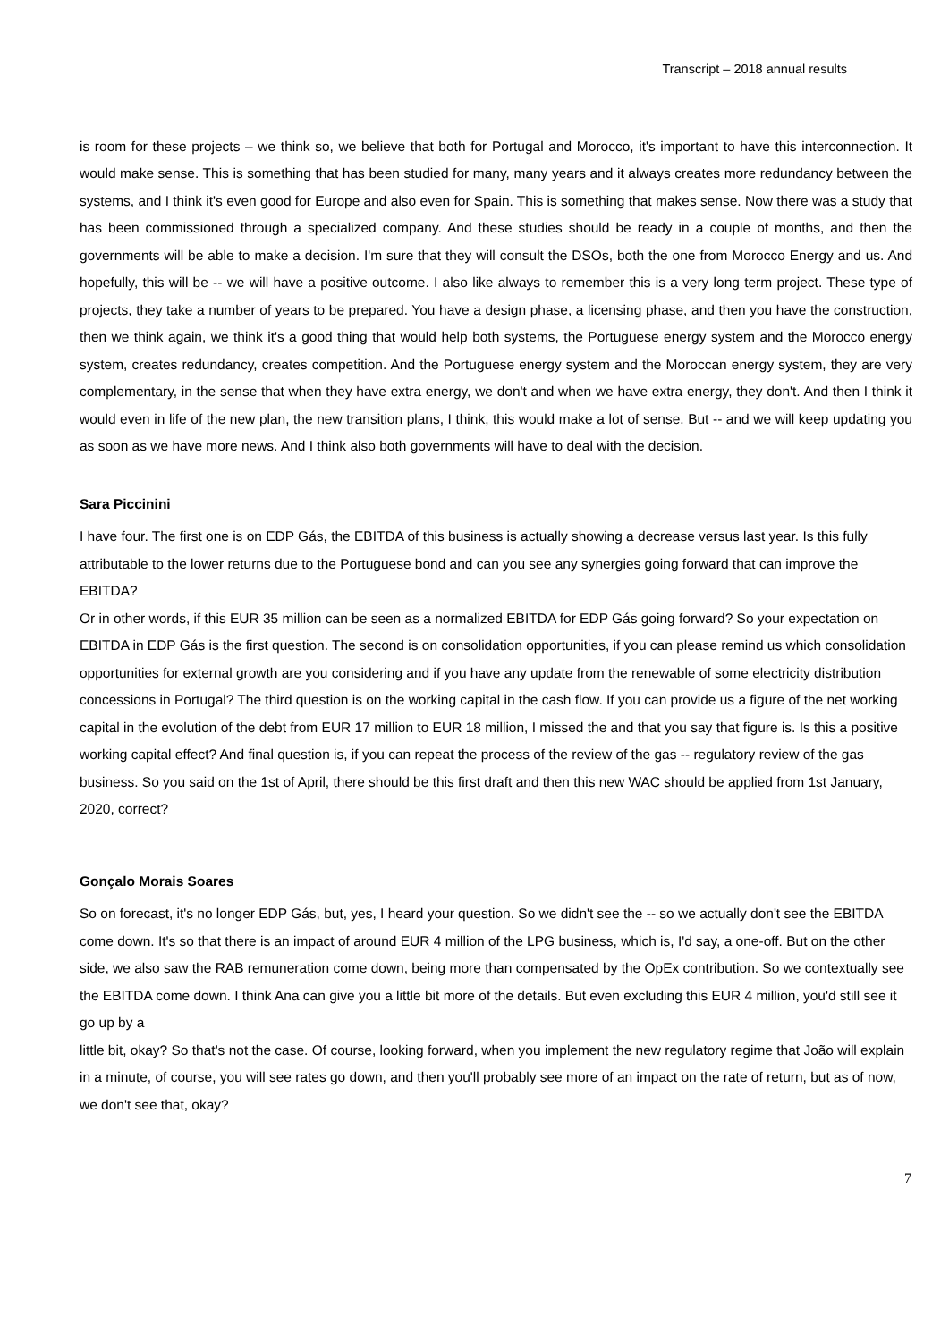Transcript – 2018 annual results
is room for these projects – we think so, we believe that both for Portugal and Morocco, it's important to have this interconnection. It would make sense. This is something that has been studied for many, many years and it always creates more redundancy between the systems, and I think it's even good for Europe and also even for Spain. This is something that makes sense. Now there was a study that has been commissioned through a specialized company. And these studies should be ready in a couple of months, and then the governments will be able to make a decision. I'm sure that they will consult the DSOs, both the one from Morocco Energy and us. And hopefully, this will be -- we will have a positive outcome. I also like always to remember this is a very long term project. These type of projects, they take a number of years to be prepared. You have a design phase, a licensing phase, and then you have the construction, then we think again, we think it's a good thing that would help both systems, the Portuguese energy system and the Morocco energy system, creates redundancy, creates competition. And the Portuguese energy system and the Moroccan energy system, they are very complementary, in the sense that when they have extra energy, we don't and when we have extra energy, they don't. And then I think it would even in life of the new plan, the new transition plans, I think, this would make a lot of sense. But -- and we will keep updating you as soon as we have more news. And I think also both governments will have to deal with the decision.
Sara Piccinini
I have four. The first one is on EDP Gás, the EBITDA of this business is actually showing a decrease versus last year. Is this fully attributable to the lower returns due to the Portuguese bond and can you see any synergies going forward that can improve the EBITDA?
Or in other words, if this EUR 35 million can be seen as a normalized EBITDA for EDP Gás going forward? So your expectation on EBITDA in EDP Gás is the first question. The second is on consolidation opportunities, if you can please remind us which consolidation opportunities for external growth are you considering and if you have any update from the renewable of some electricity distribution concessions in Portugal? The third question is on the working capital in the cash flow. If you can provide us a figure of the net working capital in the evolution of the debt from EUR 17 million to EUR 18 million, I missed the and that you say that figure is. Is this a positive working capital effect? And final question is, if you can repeat the process of the review of the gas -- regulatory review of the gas business. So you said on the 1st of April, there should be this first draft and then this new WAC should be applied from 1st January, 2020, correct?
Gonçalo Morais Soares
So on forecast, it's no longer EDP Gás, but, yes, I heard your question. So we didn't see the -- so we actually don't see the EBITDA come down. It's so that there is an impact of around EUR 4 million of the LPG business, which is, I'd say, a one-off. But on the other side, we also saw the RAB remuneration come down, being more than compensated by the OpEx contribution. So we contextually see the EBITDA come down. I think Ana can give you a little bit more of the details. But even excluding this EUR 4 million, you'd still see it go up by a
little bit, okay? So that's not the case. Of course, looking forward, when you implement the new regulatory regime that João will explain in a minute, of course, you will see rates go down, and then you'll probably see more of an impact on the rate of return, but as of now, we don't see that, okay?
7